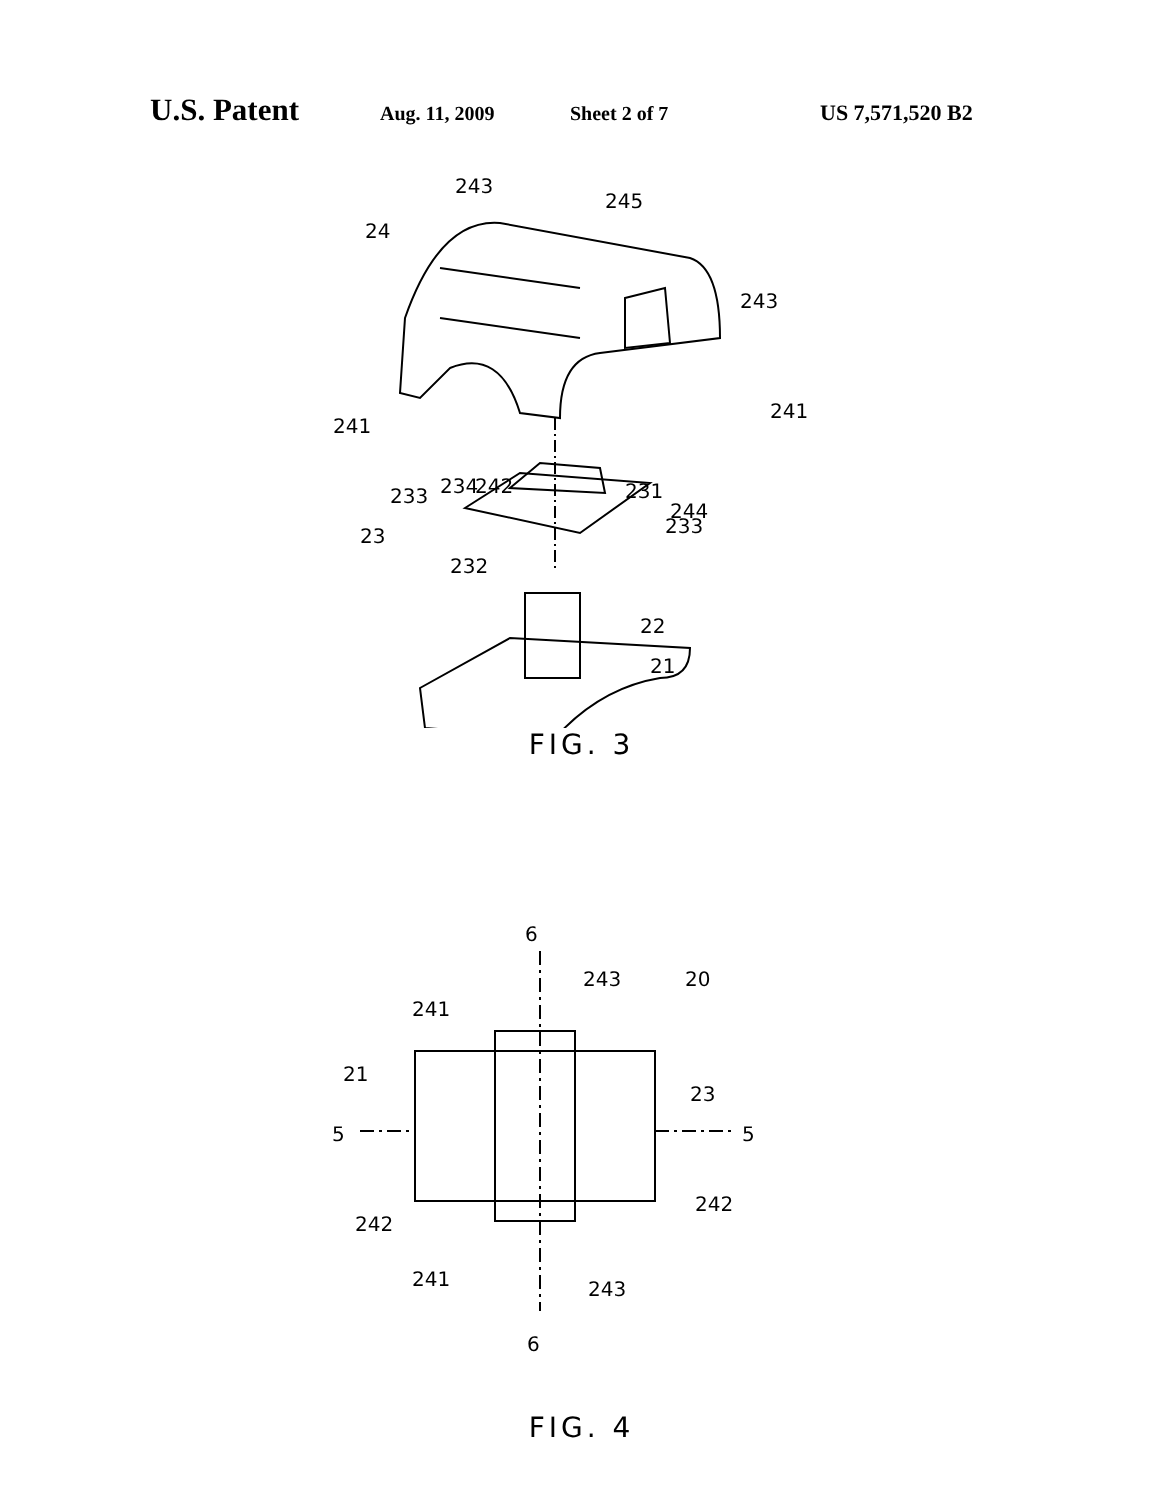U.S. Patent Aug. 11, 2009 Sheet 2 of 7 US 7,571,520 B2
243
245
24
243
241
241
242
244
234
231
233
233
23
232
22
21
FIG. 3
6
243
20
241
21
23
5
5
242
242
241
243
6
FIG. 4